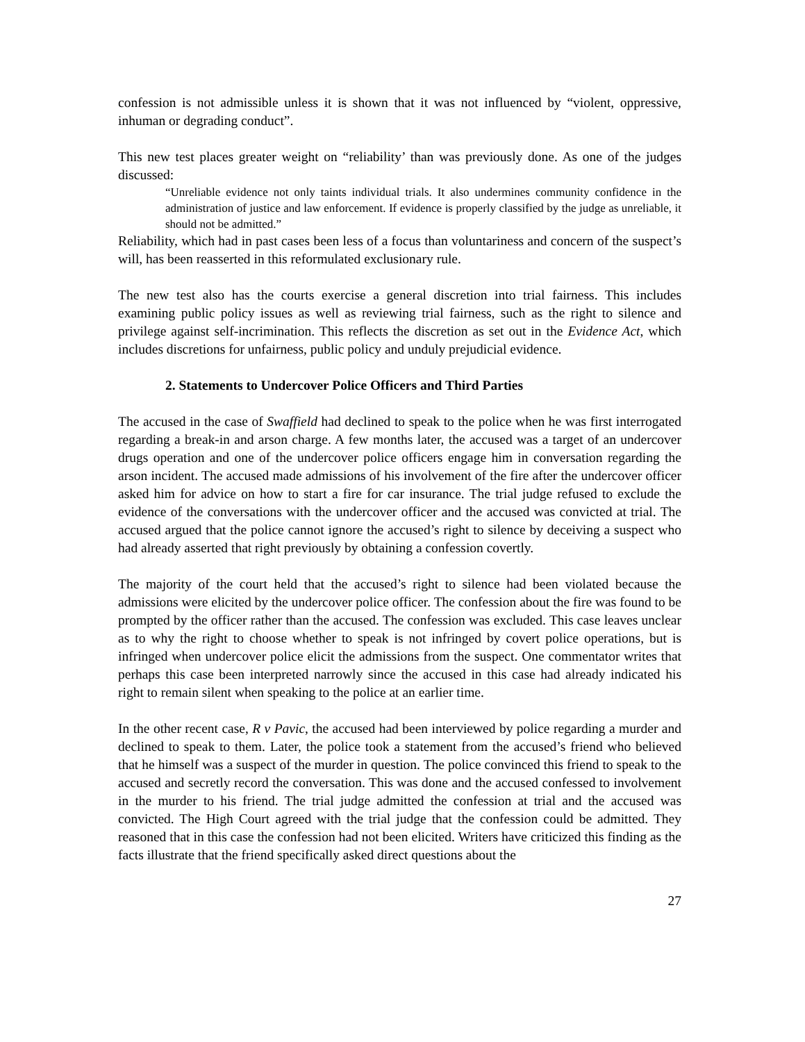confession is not admissible unless it is shown that it was not influenced by “violent, oppressive, inhuman or degrading conduct”.
This new test places greater weight on “reliability’ than was previously done. As one of the judges discussed:
“Unreliable evidence not only taints individual trials. It also undermines community confidence in the administration of justice and law enforcement. If evidence is properly classified by the judge as unreliable, it should not be admitted.”
Reliability, which had in past cases been less of a focus than voluntariness and concern of the suspect’s will, has been reasserted in this reformulated exclusionary rule.
The new test also has the courts exercise a general discretion into trial fairness. This includes examining public policy issues as well as reviewing trial fairness, such as the right to silence and privilege against self-incrimination. This reflects the discretion as set out in the Evidence Act, which includes discretions for unfairness, public policy and unduly prejudicial evidence.
2. Statements to Undercover Police Officers and Third Parties
The accused in the case of Swaffield had declined to speak to the police when he was first interrogated regarding a break-in and arson charge. A few months later, the accused was a target of an undercover drugs operation and one of the undercover police officers engage him in conversation regarding the arson incident. The accused made admissions of his involvement of the fire after the undercover officer asked him for advice on how to start a fire for car insurance. The trial judge refused to exclude the evidence of the conversations with the undercover officer and the accused was convicted at trial. The accused argued that the police cannot ignore the accused’s right to silence by deceiving a suspect who had already asserted that right previously by obtaining a confession covertly.
The majority of the court held that the accused’s right to silence had been violated because the admissions were elicited by the undercover police officer. The confession about the fire was found to be prompted by the officer rather than the accused. The confession was excluded. This case leaves unclear as to why the right to choose whether to speak is not infringed by covert police operations, but is infringed when undercover police elicit the admissions from the suspect. One commentator writes that perhaps this case been interpreted narrowly since the accused in this case had already indicated his right to remain silent when speaking to the police at an earlier time.
In the other recent case, R v Pavic, the accused had been interviewed by police regarding a murder and declined to speak to them. Later, the police took a statement from the accused’s friend who believed that he himself was a suspect of the murder in question. The police convinced this friend to speak to the accused and secretly record the conversation. This was done and the accused confessed to involvement in the murder to his friend. The trial judge admitted the confession at trial and the accused was convicted. The High Court agreed with the trial judge that the confession could be admitted. They reasoned that in this case the confession had not been elicited. Writers have criticized this finding as the facts illustrate that the friend specifically asked direct questions about the
27